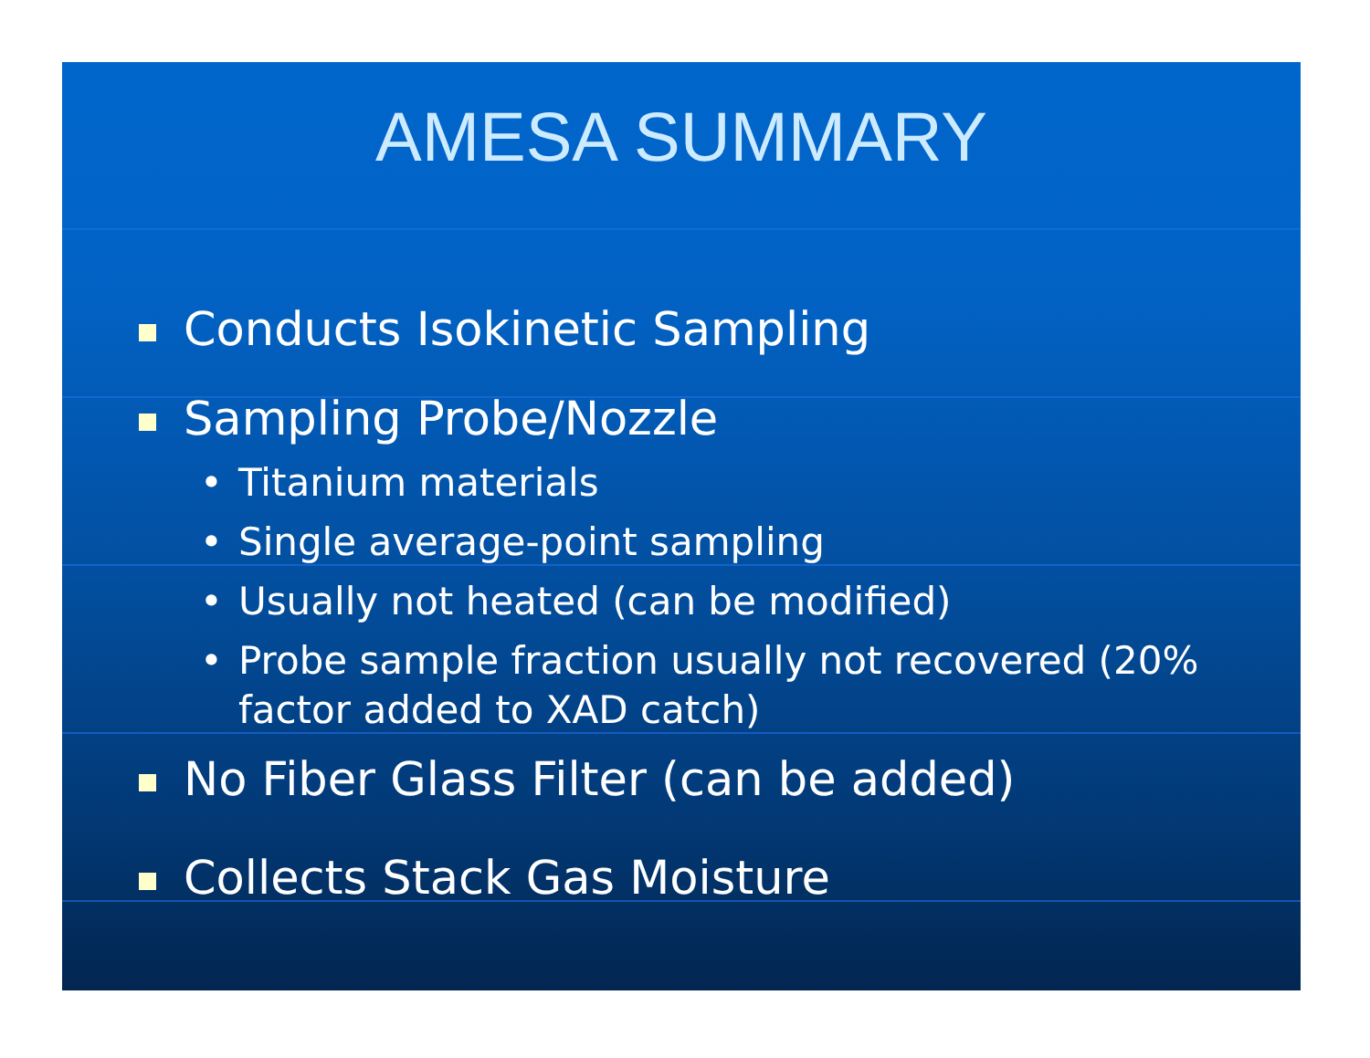AMESA SUMMARY
Conducts Isokinetic Sampling
Sampling Probe/Nozzle
• Titanium materials
• Single average-point sampling
• Usually not heated (can be modified)
• Probe sample fraction usually not recovered (20% factor added to XAD catch)
No Fiber Glass Filter (can be added)
Collects Stack Gas Moisture